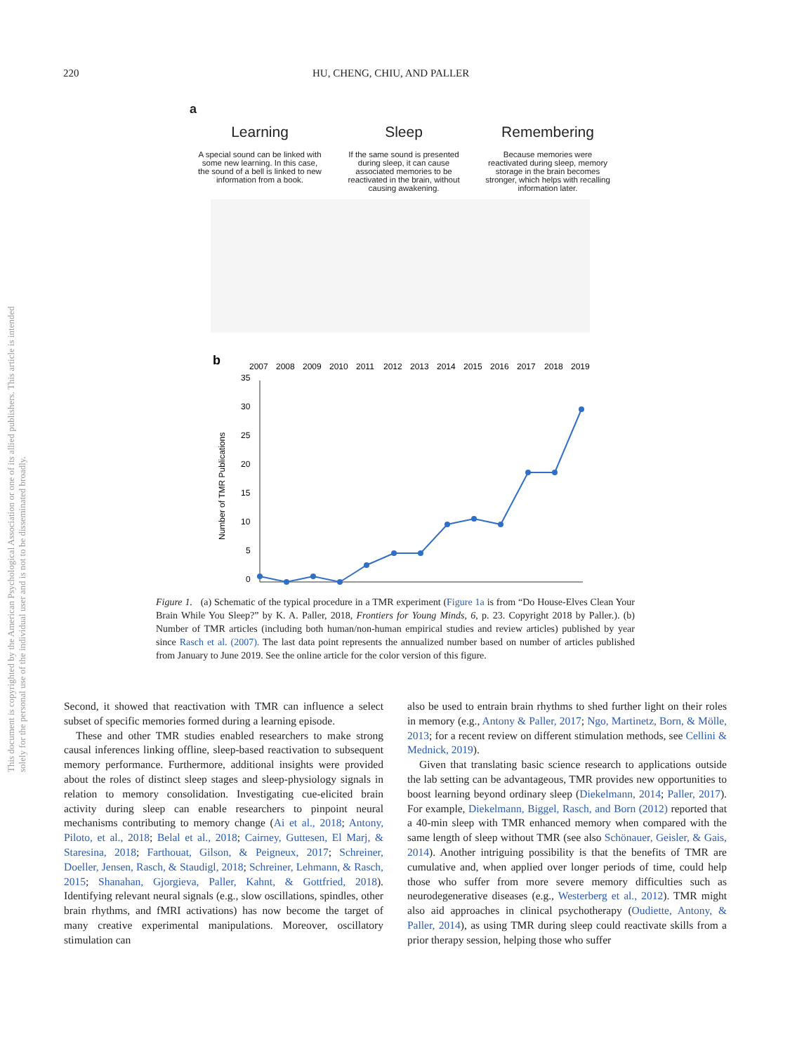220 HU, CHENG, CHIU, AND PALLER
This document is copyrighted by the American Psychological Association or one of its allied publishers. This article is intended solely for the personal use of the individual user and is not to be disseminated broadly.
a
Learning
A special sound can be linked with some new learning. In this case, the sound of a bell is linked to new information from a book.
Sleep
If the same sound is presented during sleep, it can cause associated memories to be reactivated in the brain, without causing awakening.
Remembering
Because memories were reactivated during sleep, memory storage in the brain becomes stronger, which helps with recalling information later.
b
2007
2008
2009
2010
2011
2012
2013
2014
2015
2016
2017
2018
2019
35
30
25
20
15
10
5
0
Number of TMR Publications
Figure 1. (a) Schematic of the typical procedure in a TMR experiment (Figure 1a is from “Do House-Elves Clean Your Brain While You Sleep?” by K. A. Paller, 2018, Frontiers for Young Minds, 6, p. 23. Copyright 2018 by Paller.). (b) Number of TMR articles (including both human/non-human empirical studies and review articles) published by year since Rasch et al. (2007). The last data point represents the annualized number based on number of articles published from January to June 2019. See the online article for the color version of this figure.
Second, it showed that reactivation with TMR can influence a select subset of specific memories formed during a learning episode.
These and other TMR studies enabled researchers to make strong causal inferences linking offline, sleep-based reactivation to subsequent memory performance. Furthermore, additional insights were provided about the roles of distinct sleep stages and sleep-physiology signals in relation to memory consolidation. Investigating cue-elicited brain activity during sleep can enable researchers to pinpoint neural mechanisms contributing to memory change (Ai et al., 2018; Antony, Piloto, et al., 2018; Belal et al., 2018; Cairney, Guttesen, El Marj, & Staresina, 2018; Farthouat, Gilson, & Peigneux, 2017; Schreiner, Doeller, Jensen, Rasch, & Staudigl, 2018; Schreiner, Lehmann, & Rasch, 2015; Shanahan, Gjorgieva, Paller, Kahnt, & Gottfried, 2018). Identifying relevant neural signals (e.g., slow oscillations, spindles, other brain rhythms, and fMRI activations) has now become the target of many creative experimental manipulations. Moreover, oscillatory stimulation can
also be used to entrain brain rhythms to shed further light on their roles in memory (e.g., Antony & Paller, 2017; Ngo, Martinetz, Born, & Mölle, 2013; for a recent review on different stimulation methods, see Cellini & Mednick, 2019).
Given that translating basic science research to applications outside the lab setting can be advantageous, TMR provides new opportunities to boost learning beyond ordinary sleep (Diekelmann, 2014; Paller, 2017). For example, Diekelmann, Biggel, Rasch, and Born (2012) reported that a 40-min sleep with TMR enhanced memory when compared with the same length of sleep without TMR (see also Schönauer, Geisler, & Gais, 2014). Another intriguing possibility is that the benefits of TMR are cumulative and, when applied over longer periods of time, could help those who suffer from more severe memory difficulties such as neurodegenerative diseases (e.g., Westerberg et al., 2012). TMR might also aid approaches in clinical psychotherapy (Oudiette, Antony, & Paller, 2014), as using TMR during sleep could reactivate skills from a prior therapy session, helping those who suffer